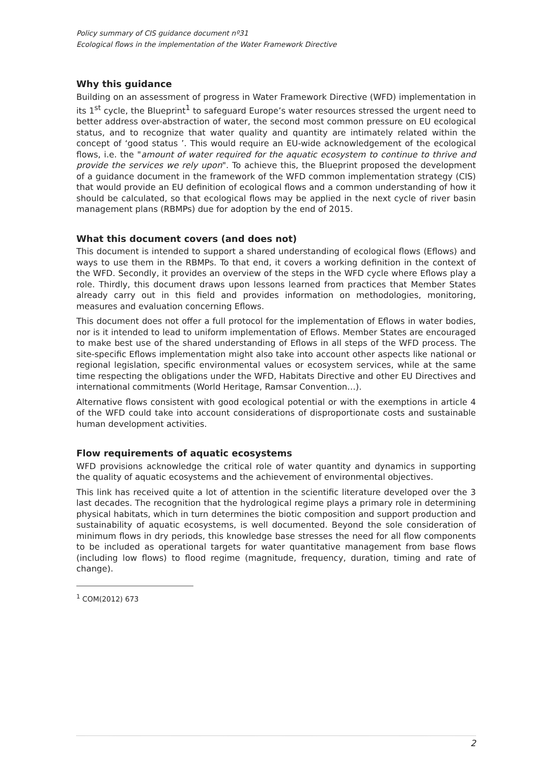Policy summary of CIS guidance document nº31
Ecological flows in the implementation of the Water Framework Directive
Why this guidance
Building on an assessment of progress in Water Framework Directive (WFD) implementation in its 1<sup>st</sup> cycle, the Blueprint<sup>1</sup> to safeguard Europe’s water resources stressed the urgent need to better address over-abstraction of water, the second most common pressure on EU ecological status, and to recognize that water quality and quantity are intimately related within the concept of ‘good status ’. This would require an EU-wide acknowledgement of the ecological flows, i.e. the "amount of water required for the aquatic ecosystem to continue to thrive and provide the services we rely upon". To achieve this, the Blueprint proposed the development of a guidance document in the framework of the WFD common implementation strategy (CIS) that would provide an EU definition of ecological flows and a common understanding of how it should be calculated, so that ecological flows may be applied in the next cycle of river basin management plans (RBMPs) due for adoption by the end of 2015.
What this document covers (and does not)
This document is intended to support a shared understanding of ecological flows (Eflows) and ways to use them in the RBMPs. To that end, it covers a working definition in the context of the WFD. Secondly, it provides an overview of the steps in the WFD cycle where Eflows play a role. Thirdly, this document draws upon lessons learned from practices that Member States already carry out in this field and provides information on methodologies, monitoring, measures and evaluation concerning Eflows.
This document does not offer a full protocol for the implementation of Eflows in water bodies, nor is it intended to lead to uniform implementation of Eflows. Member States are encouraged to make best use of the shared understanding of Eflows in all steps of the WFD process. The site-specific Eflows implementation might also take into account other aspects like national or regional legislation, specific environmental values or ecosystem services, while at the same time respecting the obligations under the WFD, Habitats Directive and other EU Directives and international commitments (World Heritage, Ramsar Convention…).
Alternative flows consistent with good ecological potential or with the exemptions in article 4 of the WFD could take into account considerations of disproportionate costs and sustainable human development activities.
Flow requirements of aquatic ecosystems
WFD provisions acknowledge the critical role of water quantity and dynamics in supporting the quality of aquatic ecosystems and the achievement of environmental objectives.
This link has received quite a lot of attention in the scientific literature developed over the 3 last decades. The recognition that the hydrological regime plays a primary role in determining physical habitats, which in turn determines the biotic composition and support production and sustainability of aquatic ecosystems, is well documented. Beyond the sole consideration of minimum flows in dry periods, this knowledge base stresses the need for all flow components to be included as operational targets for water quantitative management from base flows (including low flows) to flood regime (magnitude, frequency, duration, timing and rate of change).
<sup>1</sup> COM(2012) 673
2